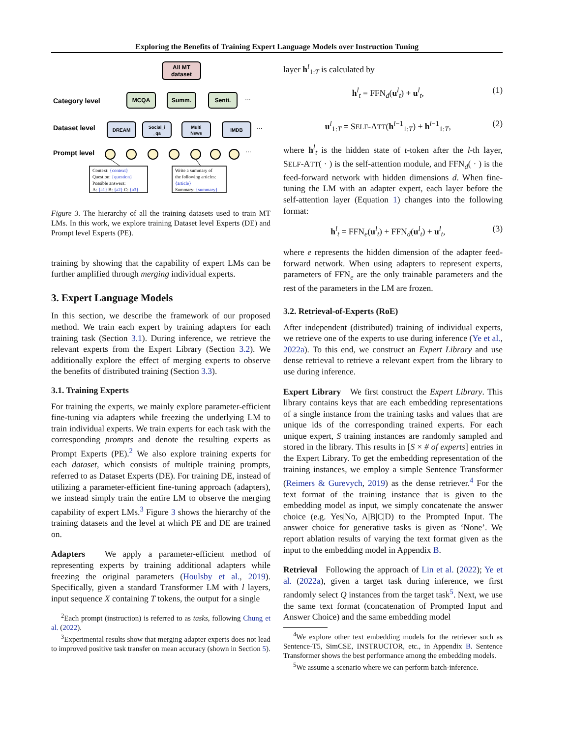Exploring the Benefits of Training Expert Language Models over Instruction Tuning
All MT
dataset
Category level
MCQA
Summ.
Senti.
...
Dataset level
DREAM
Social_i
_qa
Multi
News
IMDB
...
Prompt level
...
Context: {context} Question: {question} Possible answers: A: {a1} B: {a2} C: {a3}
Write a summary of the following articles: {article} Summary: {summary}
Figure 3. The hierarchy of all the training datasets used to train MT LMs. In this work, we explore training Dataset level Experts (DE) and Prompt level Experts (PE).
training by showing that the capability of expert LMs can be further amplified through merging individual experts.
3. Expert Language Models
In this section, we describe the framework of our proposed method. We train each expert by training adapters for each training task (Section 3.1). During inference, we retrieve the relevant experts from the Expert Library (Section 3.2). We additionally explore the effect of merging experts to observe the benefits of distributed training (Section 3.3).
3.1. Training Experts
For training the experts, we mainly explore parameter-efficient fine-tuning via adapters while freezing the underlying LM to train individual experts. We train experts for each task with the corresponding prompts and denote the resulting experts as Prompt Experts (PE).<sup>2</sup> We also explore training experts for each dataset, which consists of multiple training prompts, referred to as Dataset Experts (DE). For training DE, instead of utilizing a parameter-efficient fine-tuning approach (adapters), we instead simply train the entire LM to observe the merging capability of expert LMs.<sup>3</sup> Figure 3 shows the hierarchy of the training datasets and the level at which PE and DE are trained on.
Adapters We apply a parameter-efficient method of representing experts by training additional adapters while freezing the original parameters (Houlsby et al., 2019). Specifically, given a standard Transformer LM with l layers, input sequence X containing T tokens, the output for a single
<sup>2</sup> Each prompt (instruction) is referred to as tasks, following Chung et al. (2022).
<sup>3</sup> Experimental results show that merging adapter experts does not lead to improved positive task transfer on mean accuracy (shown in Section 5).
layer h<sup>l</sup><sub>1:T</sub> is calculated by
h<sup>l</sup><sub>t</sub> = FFN<sub>d</sub>(u<sup>l</sup><sub>t</sub>) + u<sup>l</sup><sub>t</sub>, (1)
u<sup>l</sup><sub>1:T</sub> = SELF-ATT(h<sup>l−1</sup><sub>1:T</sub>) + h<sup>l−1</sup><sub>1:T</sub>, (2)
where h<sup>l</sup><sub>t</sub> is the hidden state of t-token after the l-th layer, SELF-ATT( · ) is the self-attention module, and FFN<sub>d</sub>( · ) is the feed-forward network with hidden dimensions d. When fine-tuning the LM with an adapter expert, each layer before the self-attention layer (Equation 1) changes into the following format:
h<sup>l</sup><sub>t</sub> = FFN<sub>e</sub>(u<sup>l</sup><sub>t</sub>) + FFN<sub>d</sub>(u<sup>l</sup><sub>t</sub>) + u<sup>l</sup><sub>t</sub>, (3)
where e represents the hidden dimension of the adapter feed-forward network. When using adapters to represent experts, parameters of FFN<sub>e</sub> are the only trainable parameters and the rest of the parameters in the LM are frozen.
3.2. Retrieval-of-Experts (RoE)
After independent (distributed) training of individual experts, we retrieve one of the experts to use during inference (Ye et al., 2022a). To this end, we construct an Expert Library and use dense retrieval to retrieve a relevant expert from the library to use during inference.
Expert Library We first construct the Expert Library. This library contains keys that are each embedding representations of a single instance from the training tasks and values that are unique ids of the corresponding trained experts. For each unique expert, S training instances are randomly sampled and stored in the library. This results in [S × # of experts] entries in the Expert Library. To get the embedding representation of the training instances, we employ a simple Sentence Transformer (Reimers & Gurevych, 2019) as the dense retriever.<sup>4</sup> For the text format of the training instance that is given to the embedding model as input, we simply concatenate the answer choice (e.g. Yes|No, A|B|C|D) to the Prompted Input. The answer choice for generative tasks is given as ‘None’. We report ablation results of varying the text format given as the input to the embedding model in Appendix B.
Retrieval Following the approach of Lin et al. (2022); Ye et al. (2022a), given a target task during inference, we first randomly select Q instances from the target task<sup>5</sup>. Next, we use the same text format (concatenation of Prompted Input and Answer Choice) and the same embedding model
<sup>4</sup> We explore other text embedding models for the retriever such as Sentence-T5, SimCSE, INSTRUCTOR, etc., in Appendix B. Sentence Transformer shows the best performance among the embedding models.
<sup>5</sup> We assume a scenario where we can perform batch-inference.